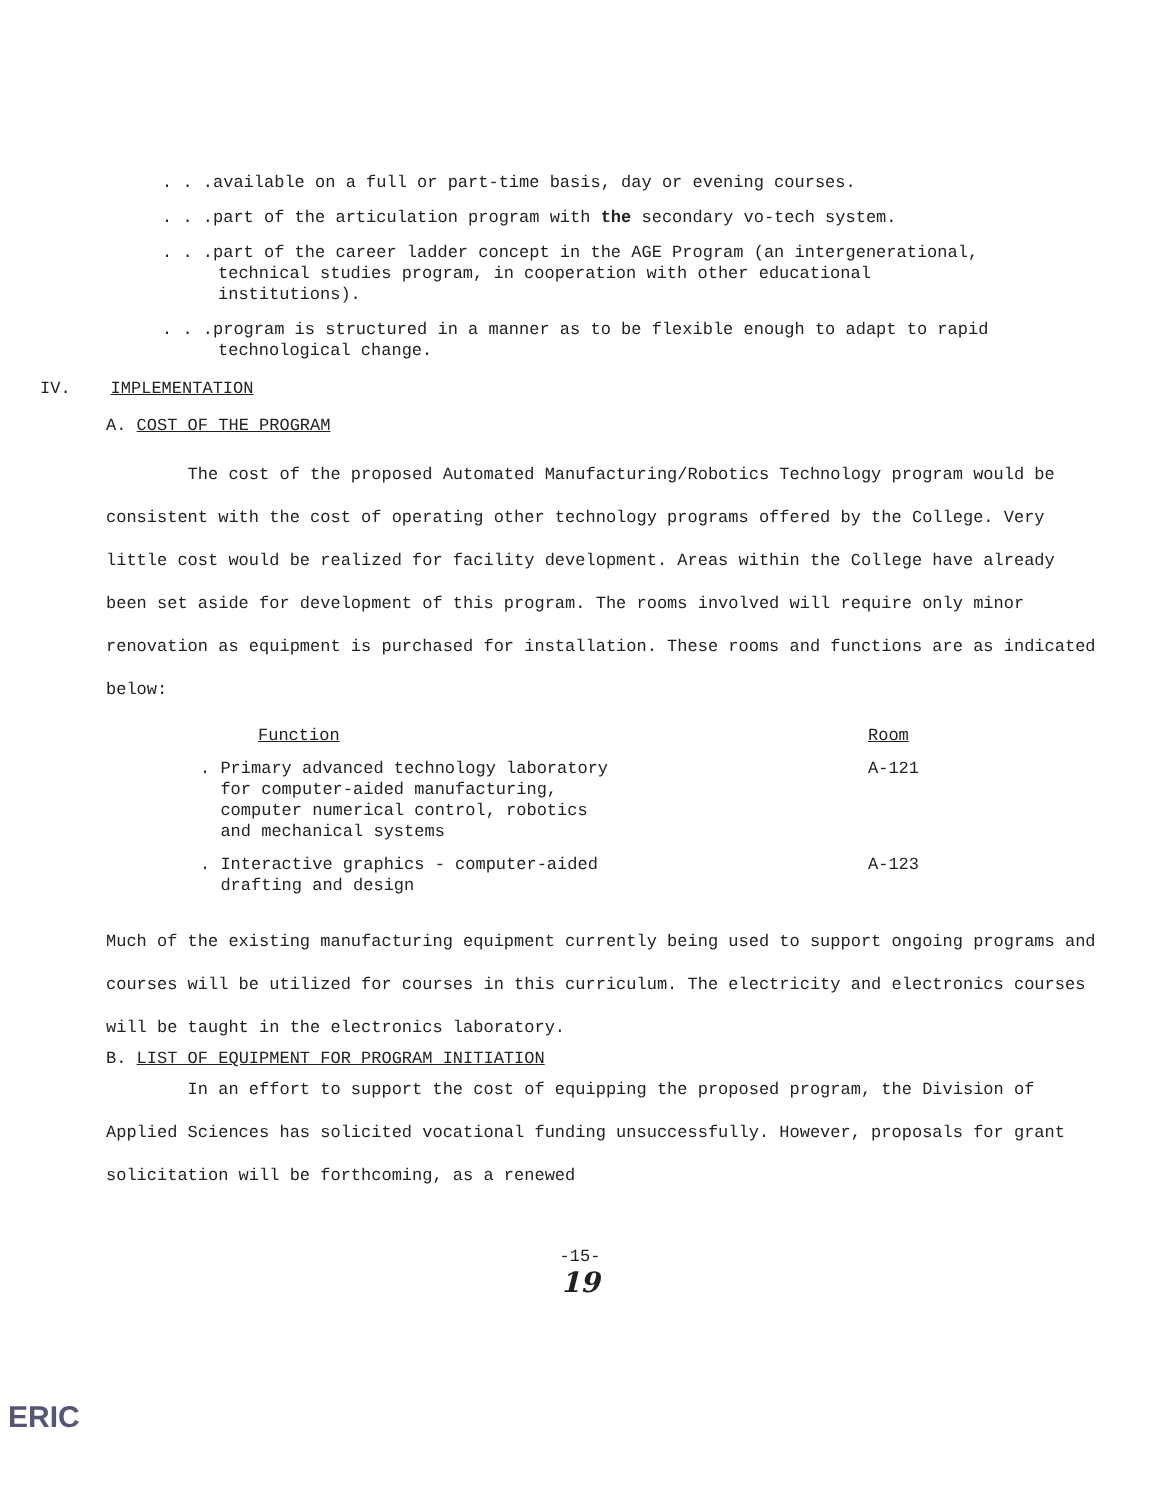. . .available on a full or part-time basis, day or evening courses.
. . .part of the articulation program with the secondary vo-tech system.
. . .part of the career ladder concept in the AGE Program (an intergenerational, technical studies program, in cooperation with other educational institutions).
. . .program is structured in a manner as to be flexible enough to adapt to rapid technological change.
IV. IMPLEMENTATION
A. COST OF THE PROGRAM
The cost of the proposed Automated Manufacturing/Robotics Technology program would be consistent with the cost of operating other technology programs offered by the College. Very little cost would be realized for facility development. Areas within the College have already been set aside for development of this program. The rooms involved will require only minor renovation as equipment is purchased for installation. These rooms and functions are as indicated below:
| Function | Room |
| --- | --- |
| . Primary advanced technology laboratory for computer-aided manufacturing, computer numerical control, robotics and mechanical systems | A-121 |
| . Interactive graphics - computer-aided drafting and design | A-123 |
Much of the existing manufacturing equipment currently being used to support ongoing programs and courses will be utilized for courses in this curriculum. The electricity and electronics courses will be taught in the electronics laboratory.
B. LIST OF EQUIPMENT FOR PROGRAM INITIATION
In an effort to support the cost of equipping the proposed program, the Division of Applied Sciences has solicited vocational funding unsuccessfully. However, proposals for grant solicitation will be forthcoming, as a renewed
-15-
19
ERIC